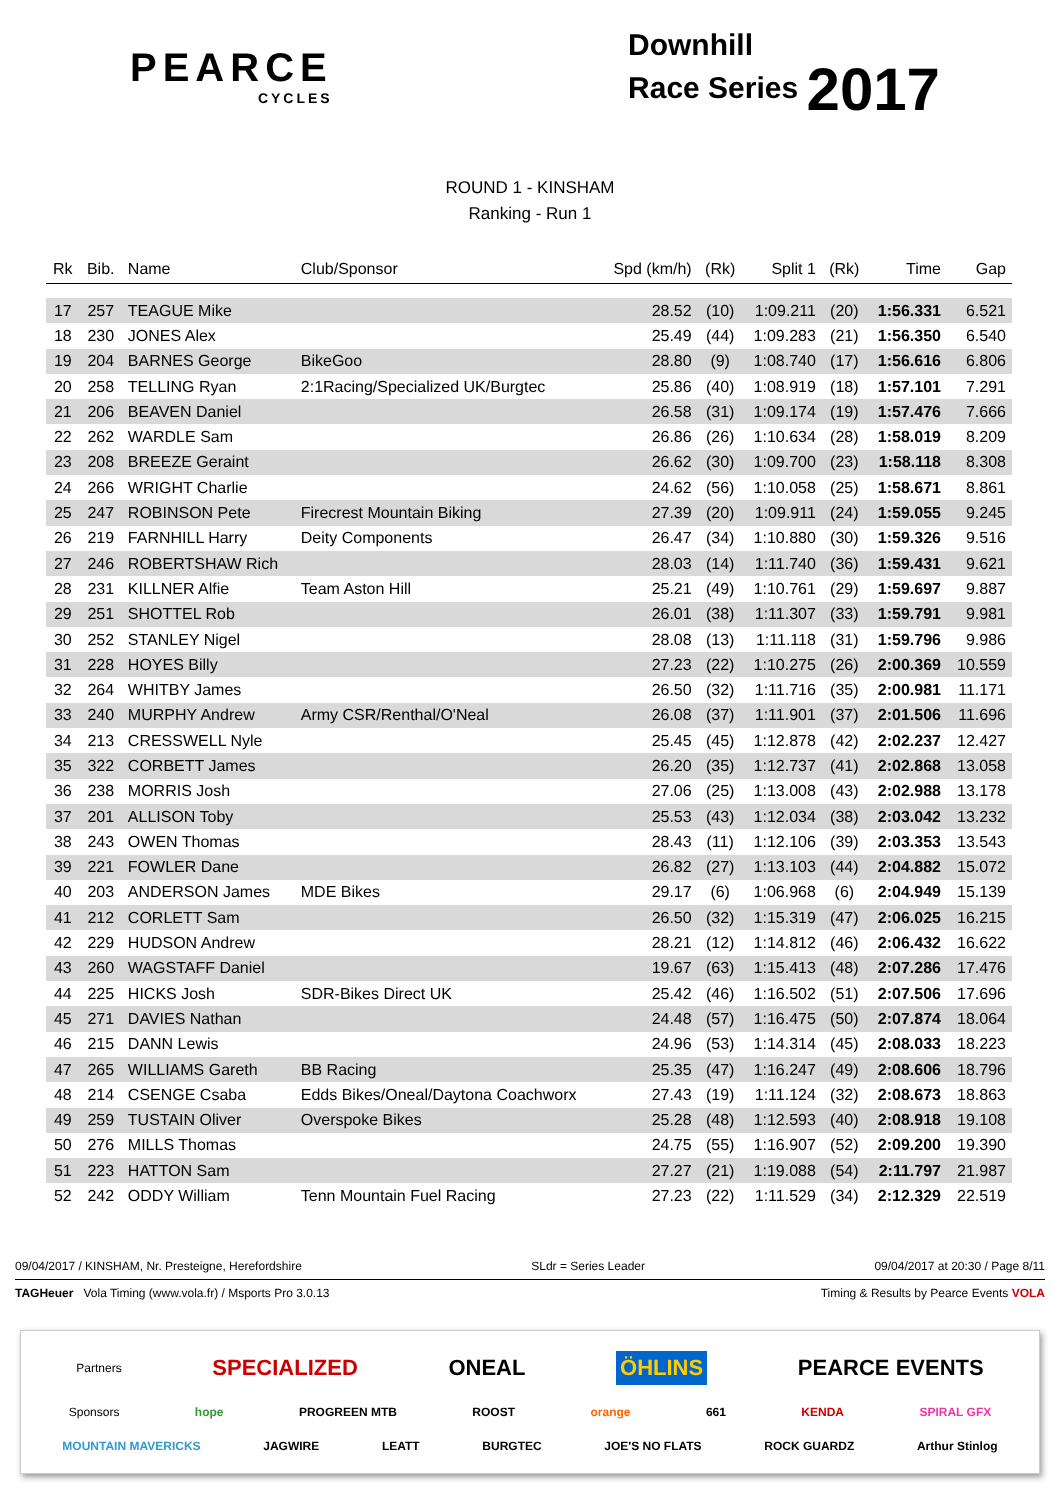PEARCE
CYCLES
Downhill
Race Series 2017
ROUND 1 - KINSHAM
Ranking - Run 1
| Rk | Bib. | Name | Club/Sponsor | Spd (km/h) | (Rk) | Split 1 | (Rk) | Time | Gap |
| --- | --- | --- | --- | --- | --- | --- | --- | --- | --- |
| 17 | 257 | TEAGUE Mike | | 28.52 | (10) | 1:09.211 | (20) | 1:56.331 | 6.521 |
| 18 | 230 | JONES Alex | | 25.49 | (44) | 1:09.283 | (21) | 1:56.350 | 6.540 |
| 19 | 204 | BARNES George | BikeGoo | 28.80 | (9) | 1:08.740 | (17) | 1:56.616 | 6.806 |
| 20 | 258 | TELLING Ryan | 2:1Racing/Specialized UK/Burgtec | 25.86 | (40) | 1:08.919 | (18) | 1:57.101 | 7.291 |
| 21 | 206 | BEAVEN Daniel | | 26.58 | (31) | 1:09.174 | (19) | 1:57.476 | 7.666 |
| 22 | 262 | WARDLE Sam | | 26.86 | (26) | 1:10.634 | (28) | 1:58.019 | 8.209 |
| 23 | 208 | BREEZE Geraint | | 26.62 | (30) | 1:09.700 | (23) | 1:58.118 | 8.308 |
| 24 | 266 | WRIGHT Charlie | | 24.62 | (56) | 1:10.058 | (25) | 1:58.671 | 8.861 |
| 25 | 247 | ROBINSON Pete | Firecrest Mountain Biking | 27.39 | (20) | 1:09.911 | (24) | 1:59.055 | 9.245 |
| 26 | 219 | FARNHILL Harry | Deity Components | 26.47 | (34) | 1:10.880 | (30) | 1:59.326 | 9.516 |
| 27 | 246 | ROBERTSHAW Rich | | 28.03 | (14) | 1:11.740 | (36) | 1:59.431 | 9.621 |
| 28 | 231 | KILLNER Alfie | Team Aston Hill | 25.21 | (49) | 1:10.761 | (29) | 1:59.697 | 9.887 |
| 29 | 251 | SHOTTEL Rob | | 26.01 | (38) | 1:11.307 | (33) | 1:59.791 | 9.981 |
| 30 | 252 | STANLEY Nigel | | 28.08 | (13) | 1:11.118 | (31) | 1:59.796 | 9.986 |
| 31 | 228 | HOYES Billy | | 27.23 | (22) | 1:10.275 | (26) | 2:00.369 | 10.559 |
| 32 | 264 | WHITBY James | | 26.50 | (32) | 1:11.716 | (35) | 2:00.981 | 11.171 |
| 33 | 240 | MURPHY Andrew | Army CSR/Renthal/O'Neal | 26.08 | (37) | 1:11.901 | (37) | 2:01.506 | 11.696 |
| 34 | 213 | CRESSWELL Nyle | | 25.45 | (45) | 1:12.878 | (42) | 2:02.237 | 12.427 |
| 35 | 322 | CORBETT James | | 26.20 | (35) | 1:12.737 | (41) | 2:02.868 | 13.058 |
| 36 | 238 | MORRIS Josh | | 27.06 | (25) | 1:13.008 | (43) | 2:02.988 | 13.178 |
| 37 | 201 | ALLISON Toby | | 25.53 | (43) | 1:12.034 | (38) | 2:03.042 | 13.232 |
| 38 | 243 | OWEN Thomas | | 28.43 | (11) | 1:12.106 | (39) | 2:03.353 | 13.543 |
| 39 | 221 | FOWLER Dane | | 26.82 | (27) | 1:13.103 | (44) | 2:04.882 | 15.072 |
| 40 | 203 | ANDERSON James | MDE Bikes | 29.17 | (6) | 1:06.968 | (6) | 2:04.949 | 15.139 |
| 41 | 212 | CORLETT Sam | | 26.50 | (32) | 1:15.319 | (47) | 2:06.025 | 16.215 |
| 42 | 229 | HUDSON Andrew | | 28.21 | (12) | 1:14.812 | (46) | 2:06.432 | 16.622 |
| 43 | 260 | WAGSTAFF Daniel | | 19.67 | (63) | 1:15.413 | (48) | 2:07.286 | 17.476 |
| 44 | 225 | HICKS Josh | SDR-Bikes Direct UK | 25.42 | (46) | 1:16.502 | (51) | 2:07.506 | 17.696 |
| 45 | 271 | DAVIES Nathan | | 24.48 | (57) | 1:16.475 | (50) | 2:07.874 | 18.064 |
| 46 | 215 | DANN Lewis | | 24.96 | (53) | 1:14.314 | (45) | 2:08.033 | 18.223 |
| 47 | 265 | WILLIAMS Gareth | BB Racing | 25.35 | (47) | 1:16.247 | (49) | 2:08.606 | 18.796 |
| 48 | 214 | CSENGE Csaba | Edds Bikes/Oneal/Daytona Coachworx | 27.43 | (19) | 1:11.124 | (32) | 2:08.673 | 18.863 |
| 49 | 259 | TUSTAIN Oliver | Overspoke Bikes | 25.28 | (48) | 1:12.593 | (40) | 2:08.918 | 19.108 |
| 50 | 276 | MILLS Thomas | | 24.75 | (55) | 1:16.907 | (52) | 2:09.200 | 19.390 |
| 51 | 223 | HATTON Sam | | 27.27 | (21) | 1:19.088 | (54) | 2:11.797 | 21.987 |
| 52 | 242 | ODDY William | Tenn Mountain Fuel Racing | 27.23 | (22) | 1:11.529 | (34) | 2:12.329 | 22.519 |
09/04/2017 / KINSHAM, Nr. Presteigne, Herefordshire SLdr = Series Leader 09/04/2017 at 20:30 / Page 8/11
TAGHeuer Vola Timing (www.vola.fr) / Msports Pro 3.0.13 Timing & Results by Pearce Events VOLA
Partners SPECIALIZED ONEAL ÖHLINS PEARCE EVENTS
Sponsors hope PROGREEN MTB ROOST orange 661 KENDA SPIRAL GFX
MOUNTAIN MAVERICKS JAGWIRE LEATT BURGTEC JOE'S NO FLATS ROCK GUARDZ Arthur Stinlog